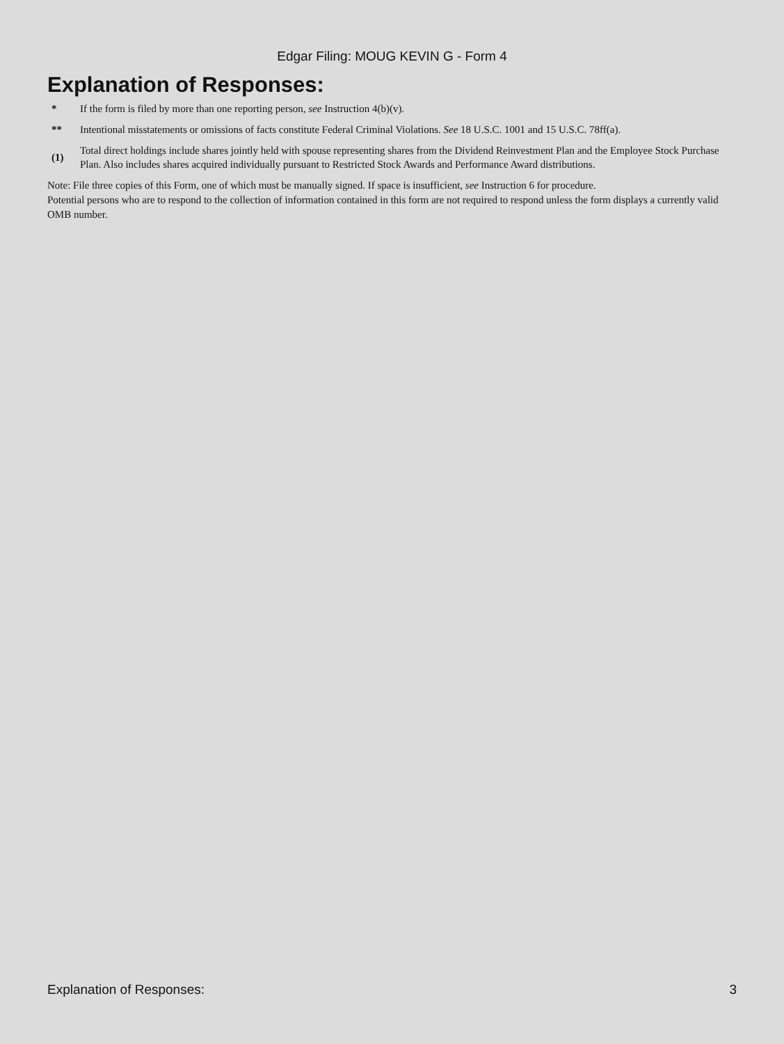Edgar Filing: MOUG KEVIN G - Form 4
Explanation of Responses:
| * | If the form is filed by more than one reporting person, see Instruction 4(b)(v). |
| ** | Intentional misstatements or omissions of facts constitute Federal Criminal Violations. See 18 U.S.C. 1001 and 15 U.S.C. 78ff(a). |
| (1) | Total direct holdings include shares jointly held with spouse representing shares from the Dividend Reinvestment Plan and the Employee Stock Purchase Plan. Also includes shares acquired individually pursuant to Restricted Stock Awards and Performance Award distributions. |
Note: File three copies of this Form, one of which must be manually signed. If space is insufficient, see Instruction 6 for procedure.
Potential persons who are to respond to the collection of information contained in this form are not required to respond unless the form displays a currently valid OMB number.
Explanation of Responses: 3